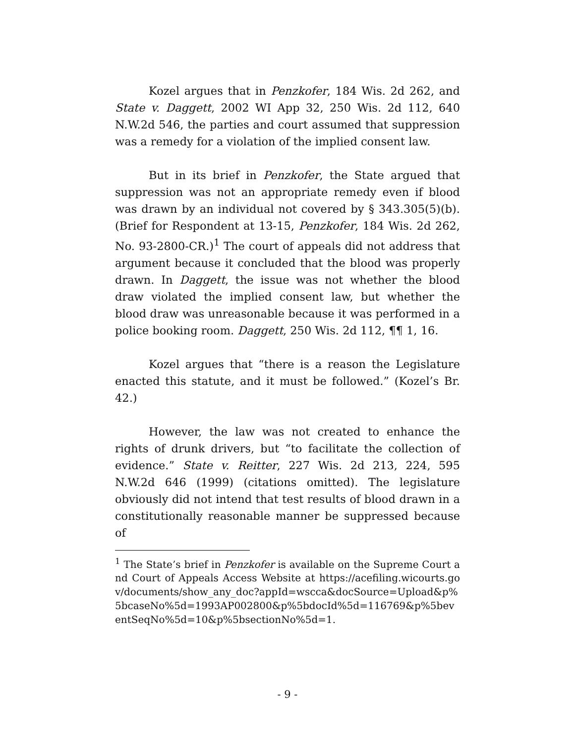Kozel argues that in Penzkofer, 184 Wis. 2d 262, and State v. Daggett, 2002 WI App 32, 250 Wis. 2d 112, 640 N.W.2d 546, the parties and court assumed that suppression was a remedy for a violation of the implied consent law.
But in its brief in Penzkofer, the State argued that suppression was not an appropriate remedy even if blood was drawn by an individual not covered by § 343.305(5)(b). (Brief for Respondent at 13-15, Penzkofer, 184 Wis. 2d 262, No. 93-2800-CR.)<sup>1</sup> The court of appeals did not address that argument because it concluded that the blood was properly drawn. In Daggett, the issue was not whether the blood draw violated the implied consent law, but whether the blood draw was unreasonable because it was performed in a police booking room. Daggett, 250 Wis. 2d 112, ¶¶ 1, 16.
Kozel argues that “there is a reason the Legislature enacted this statute, and it must be followed.” (Kozel’s Br. 42.)
However, the law was not created to enhance the rights of drunk drivers, but “to facilitate the collection of evidence.” State v. Reitter, 227 Wis. 2d 213, 224, 595 N.W.2d 646 (1999) (citations omitted). The legislature obviously did not intend that test results of blood drawn in a constitutionally reasonable manner be suppressed because of
<sup>1</sup> The State’s brief in Penzkofer is available on the Supreme Court and Court of Appeals Access Website at https://acefiling.wicourts.gov/documents/show_any_doc?appId=wscca&docSource=Upload&p%5bcaseNo%5d=1993AP002800&p%5bdocId%5d=116769&p%5beventSeqNo%5d=10&p%5bsectionNo%5d=1.
- 9 -